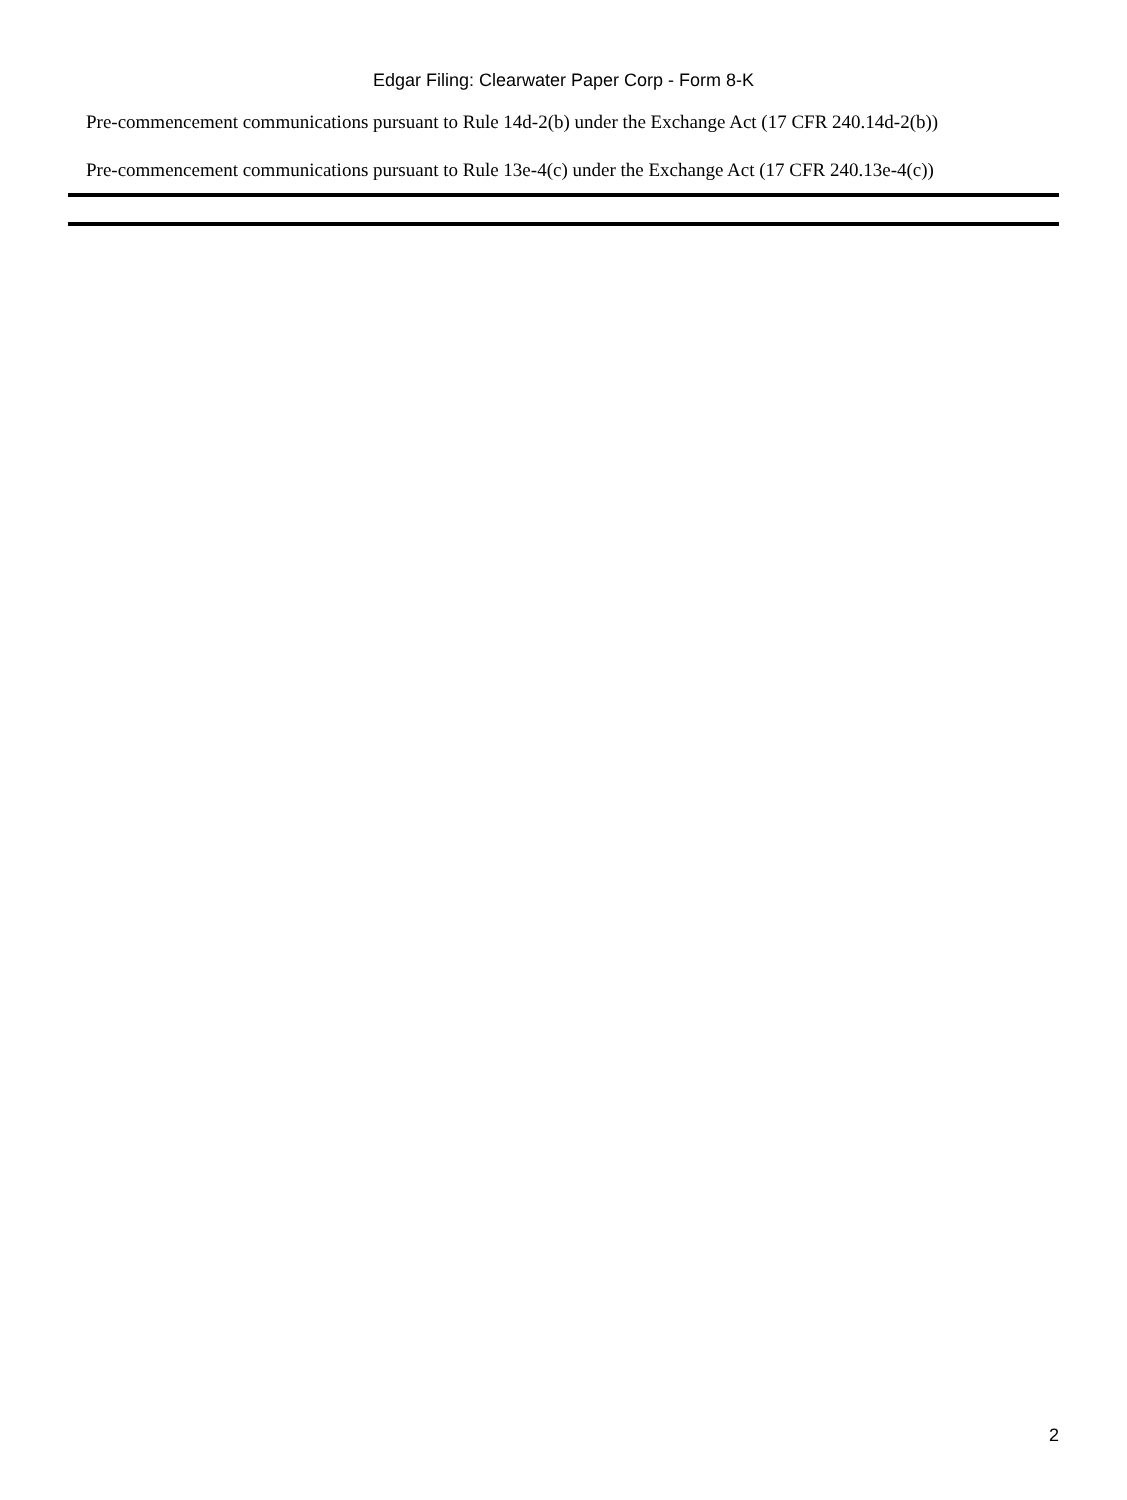Edgar Filing: Clearwater Paper Corp - Form 8-K
Pre-commencement communications pursuant to Rule 14d-2(b) under the Exchange Act (17 CFR 240.14d-2(b))
Pre-commencement communications pursuant to Rule 13e-4(c) under the Exchange Act (17 CFR 240.13e-4(c))
2